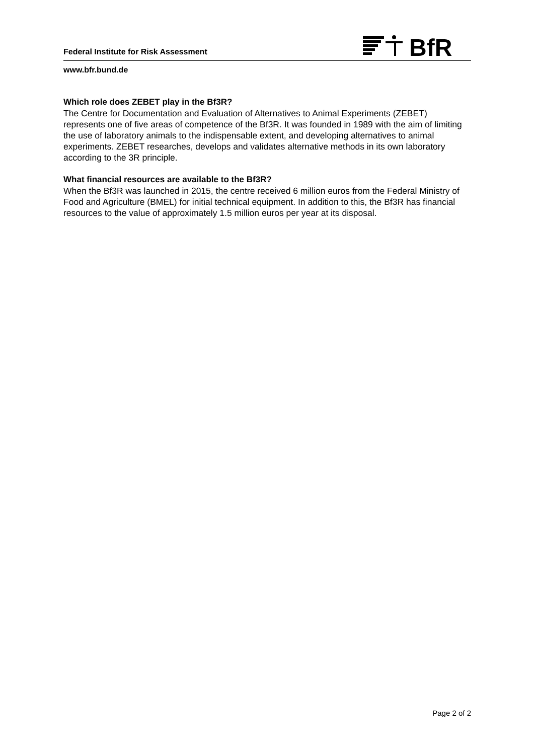Federal Institute for Risk Assessment
BfR
www.bfr.bund.de
Which role does ZEBET play in the Bf3R?
The Centre for Documentation and Evaluation of Alternatives to Animal Experiments (ZEBET) represents one of five areas of competence of the Bf3R. It was founded in 1989 with the aim of limiting the use of laboratory animals to the indispensable extent, and developing alternatives to animal experiments. ZEBET researches, develops and validates alternative methods in its own laboratory according to the 3R principle.
What financial resources are available to the Bf3R?
When the Bf3R was launched in 2015, the centre received 6 million euros from the Federal Ministry of Food and Agriculture (BMEL) for initial technical equipment. In addition to this, the Bf3R has financial resources to the value of approximately 1.5 million euros per year at its disposal.
Page 2 of 2